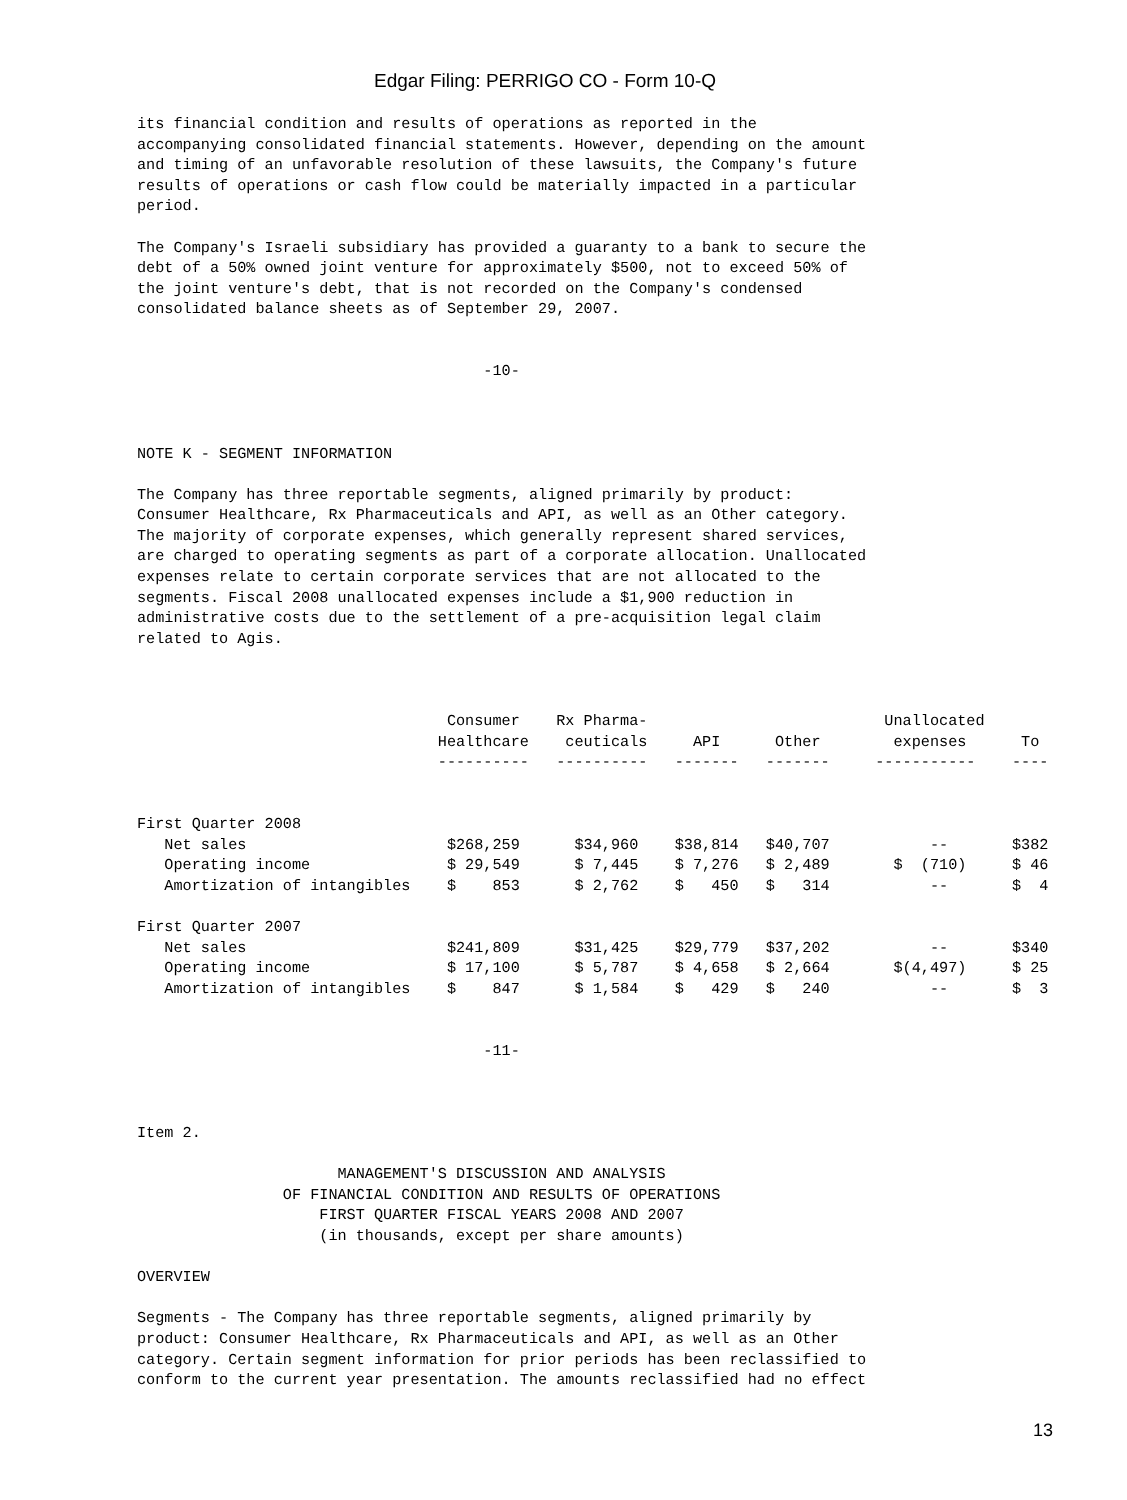Edgar Filing: PERRIGO CO - Form 10-Q
its financial condition and results of operations as reported in the
accompanying consolidated financial statements. However, depending on the amount
and timing of an unfavorable resolution of these lawsuits, the Company's future
results of operations or cash flow could be materially impacted in a particular
period.

The Company's Israeli subsidiary has provided a guaranty to a bank to secure the
debt of a 50% owned joint venture for approximately $500, not to exceed 50% of
the joint venture's debt, that is not recorded on the Company's condensed
consolidated balance sheets as of September 29, 2007.


                                      -10-



NOTE K - SEGMENT INFORMATION

The Company has three reportable segments, aligned primarily by product:
Consumer Healthcare, Rx Pharmaceuticals and API, as well as an Other category.
The majority of corporate expenses, which generally represent shared services,
are charged to operating segments as part of a corporate allocation. Unallocated
expenses relate to certain corporate services that are not allocated to the
segments. Fiscal 2008 unallocated expenses include a $1,900 reduction in
administrative costs due to the settlement of a pre-acquisition legal claim
related to Agis.



                                  Consumer    Rx Pharma-                          Unallocated
                                 Healthcare    ceuticals     API      Other        expenses      To
                                 ----------   ----------   -------   -------     -----------    ----


First Quarter 2008
   Net sales                      $268,259      $34,960    $38,814   $40,707           --       $382
   Operating income               $ 29,549      $ 7,445    $ 7,276   $ 2,489       $  (710)     $ 46
   Amortization of intangibles    $    853      $ 2,762    $   450   $   314           --       $  4

First Quarter 2007
   Net sales                      $241,809      $31,425    $29,779   $37,202           --       $340
   Operating income               $ 17,100      $ 5,787    $ 4,658   $ 2,664       $(4,497)     $ 25
   Amortization of intangibles    $    847      $ 1,584    $   429   $   240           --       $  3


                                      -11-



Item 2.

                      MANAGEMENT'S DISCUSSION AND ANALYSIS
                OF FINANCIAL CONDITION AND RESULTS OF OPERATIONS
                    FIRST QUARTER FISCAL YEARS 2008 AND 2007
                    (in thousands, except per share amounts)

OVERVIEW

Segments - The Company has three reportable segments, aligned primarily by
product: Consumer Healthcare, Rx Pharmaceuticals and API, as well as an Other
category. Certain segment information for prior periods has been reclassified to
conform to the current year presentation. The amounts reclassified had no effect
13